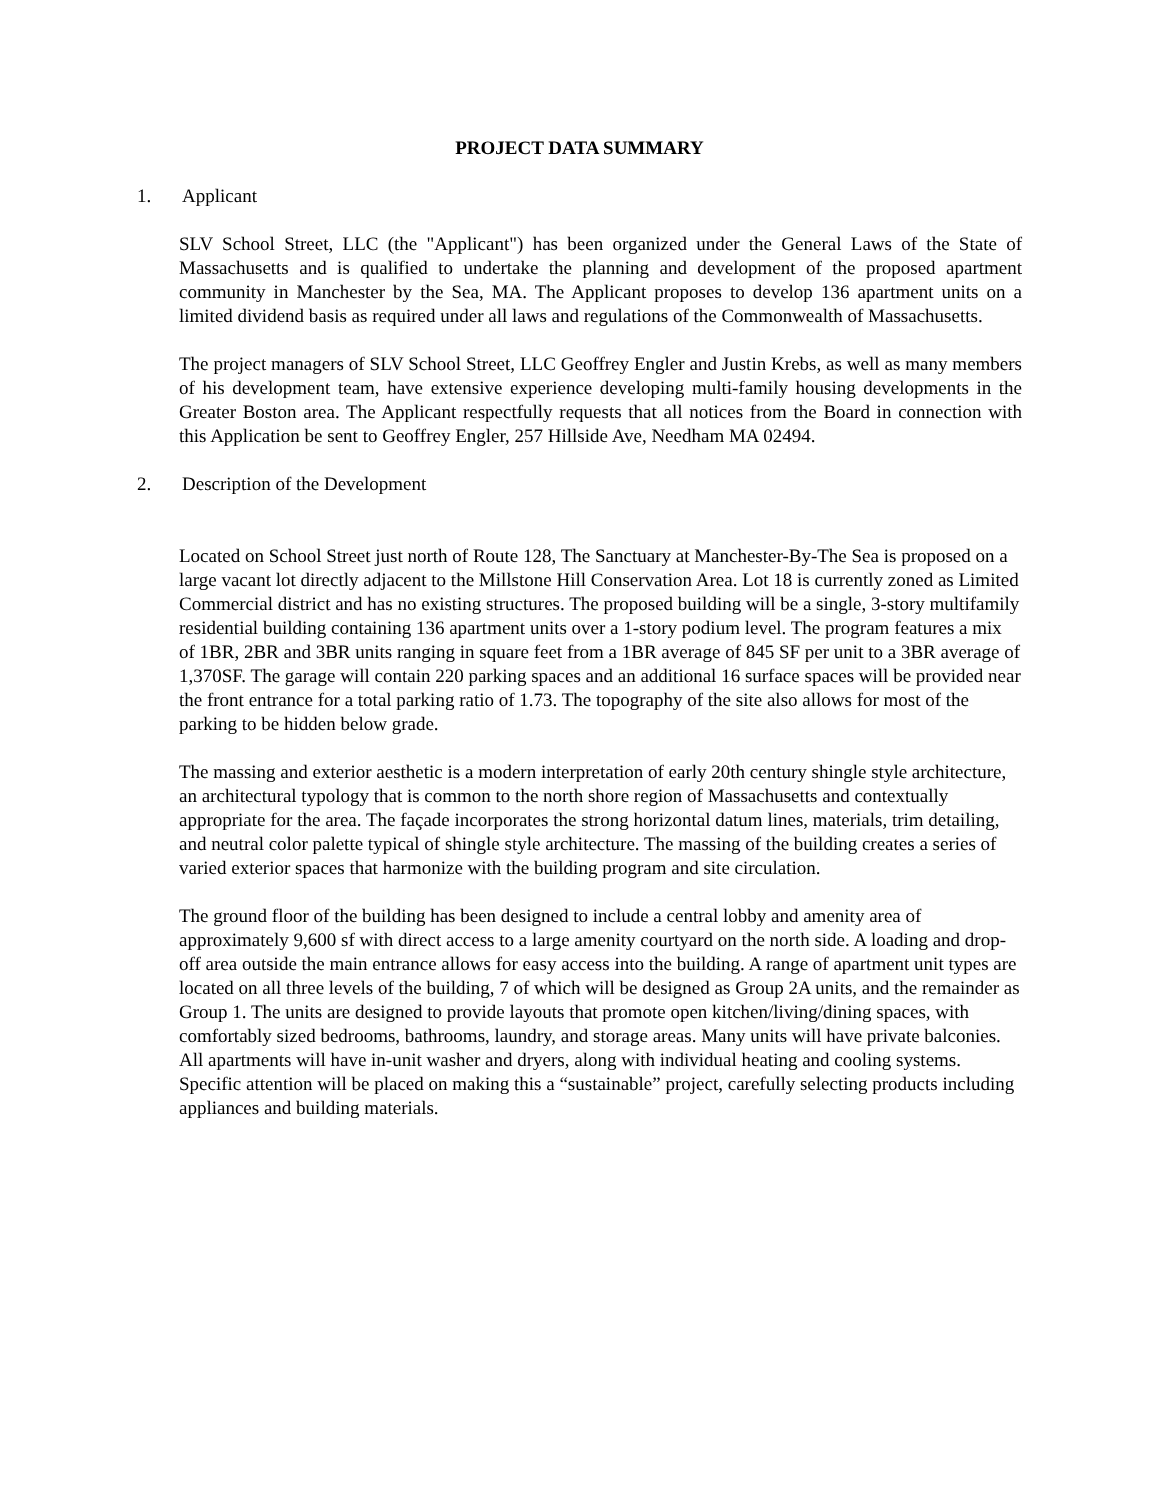PROJECT DATA SUMMARY
1. Applicant
SLV School Street, LLC (the "Applicant") has been organized under the General Laws of the State of Massachusetts and is qualified to undertake the planning and development of the proposed apartment community in Manchester by the Sea, MA. The Applicant proposes to develop 136 apartment units on a limited dividend basis as required under all laws and regulations of the Commonwealth of Massachusetts.
The project managers of SLV School Street, LLC Geoffrey Engler and Justin Krebs, as well as many members of his development team, have extensive experience developing multi-family housing developments in the Greater Boston area. The Applicant respectfully requests that all notices from the Board in connection with this Application be sent to Geoffrey Engler, 257 Hillside Ave, Needham MA 02494.
2. Description of the Development
Located on School Street just north of Route 128, The Sanctuary at Manchester-By-The Sea is proposed on a large vacant lot directly adjacent to the Millstone Hill Conservation Area. Lot 18 is currently zoned as Limited Commercial district and has no existing structures. The proposed building will be a single, 3-story multifamily residential building containing 136 apartment units over a 1-story podium level. The program features a mix of 1BR, 2BR and 3BR units ranging in square feet from a 1BR average of 845 SF per unit to a 3BR average of 1,370SF. The garage will contain 220 parking spaces and an additional 16 surface spaces will be provided near the front entrance for a total parking ratio of 1.73. The topography of the site also allows for most of the parking to be hidden below grade.
The massing and exterior aesthetic is a modern interpretation of early 20th century shingle style architecture, an architectural typology that is common to the north shore region of Massachusetts and contextually appropriate for the area. The façade incorporates the strong horizontal datum lines, materials, trim detailing, and neutral color palette typical of shingle style architecture. The massing of the building creates a series of varied exterior spaces that harmonize with the building program and site circulation.
The ground floor of the building has been designed to include a central lobby and amenity area of approximately 9,600 sf with direct access to a large amenity courtyard on the north side. A loading and drop-off area outside the main entrance allows for easy access into the building. A range of apartment unit types are located on all three levels of the building, 7 of which will be designed as Group 2A units, and the remainder as Group 1. The units are designed to provide layouts that promote open kitchen/living/dining spaces, with comfortably sized bedrooms, bathrooms, laundry, and storage areas. Many units will have private balconies. All apartments will have in-unit washer and dryers, along with individual heating and cooling systems. Specific attention will be placed on making this a “sustainable” project, carefully selecting products including appliances and building materials.